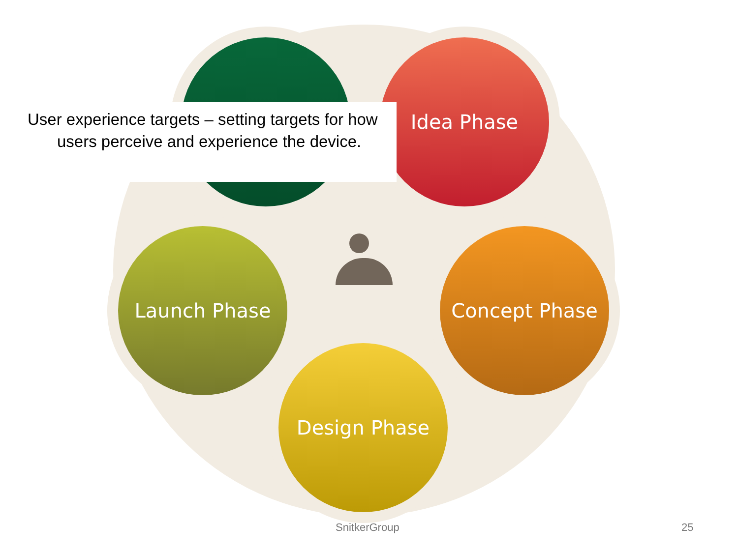Idea Phase
Launch Phase Concept Phase
Design Phase
User experience targets – setting targets for how users perceive and experience the device.
SnitkerGroup 25